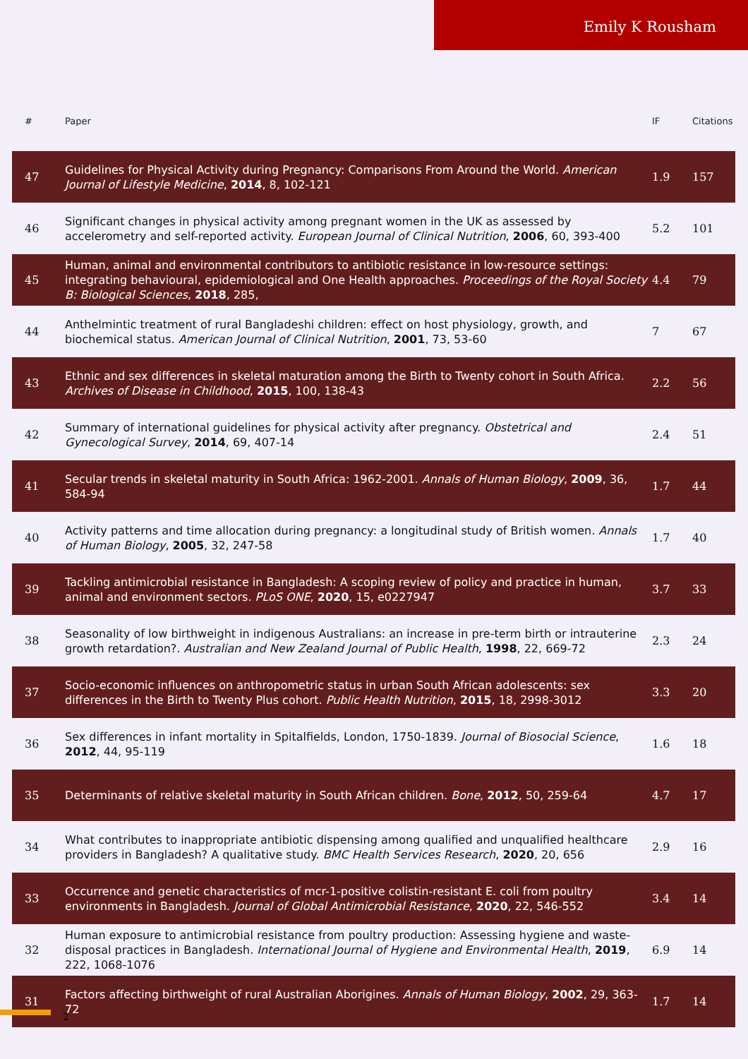Emily K Rousham
| # | Paper | IF | Citations |
| --- | --- | --- | --- |
| 47 | Guidelines for Physical Activity during Pregnancy: Comparisons From Around the World. American Journal of Lifestyle Medicine , 2014 , 8, 102-121 | 1.9 | 157 |
| 46 | Significant changes in physical activity among pregnant women in the UK as assessed by accelerometry and self-reported activity. European Journal of Clinical Nutrition , 2006 , 60, 393-400 | 5.2 | 101 |
| 45 | Human, animal and environmental contributors to antibiotic resistance in low-resource settings: integrating behavioural, epidemiological and One Health approaches. Proceedings of the Royal Society B: Biological Sciences , 2018 , 285, | 4.4 | 79 |
| 44 | Anthelmintic treatment of rural Bangladeshi children: effect on host physiology, growth, and biochemical status. American Journal of Clinical Nutrition , 2001 , 73, 53-60 | 7 | 67 |
| 43 | Ethnic and sex differences in skeletal maturation among the Birth to Twenty cohort in South Africa. Archives of Disease in Childhood , 2015 , 100, 138-43 | 2.2 | 56 |
| 42 | Summary of international guidelines for physical activity after pregnancy. Obstetrical and Gynecological Survey , 2014 , 69, 407-14 | 2.4 | 51 |
| 41 | Secular trends in skeletal maturity in South Africa: 1962-2001. Annals of Human Biology , 2009 , 36, 584-94 | 1.7 | 44 |
| 40 | Activity patterns and time allocation during pregnancy: a longitudinal study of British women. Annals of Human Biology , 2005 , 32, 247-58 | 1.7 | 40 |
| 39 | Tackling antimicrobial resistance in Bangladesh: A scoping review of policy and practice in human, animal and environment sectors. PLoS ONE , 2020 , 15, e0227947 | 3.7 | 33 |
| 38 | Seasonality of low birthweight in indigenous Australians: an increase in pre-term birth or intrauterine growth retardation?. Australian and New Zealand Journal of Public Health , 1998 , 22, 669-72 | 2.3 | 24 |
| 37 | Socio-economic influences on anthropometric status in urban South African adolescents: sex differences in the Birth to Twenty Plus cohort. Public Health Nutrition , 2015 , 18, 2998-3012 | 3.3 | 20 |
| 36 | Sex differences in infant mortality in Spitalfields, London, 1750-1839. Journal of Biosocial Science , 2012 , 44, 95-119 | 1.6 | 18 |
| 35 | Determinants of relative skeletal maturity in South African children. Bone , 2012 , 50, 259-64 | 4.7 | 17 |
| 34 | What contributes to inappropriate antibiotic dispensing among qualified and unqualified healthcare providers in Bangladesh? A qualitative study. BMC Health Services Research , 2020 , 20, 656 | 2.9 | 16 |
| 33 | Occurrence and genetic characteristics of mcr-1-positive colistin-resistant E. coli from poultry environments in Bangladesh. Journal of Global Antimicrobial Resistance , 2020 , 22, 546-552 | 3.4 | 14 |
| 32 | Human exposure to antimicrobial resistance from poultry production: Assessing hygiene and waste-disposal practices in Bangladesh. International Journal of Hygiene and Environmental Health , 2019 , 222, 1068-1076 | 6.9 | 14 |
| 31 | Factors affecting birthweight of rural Australian Aborigines. Annals of Human Biology , 2002 , 29, 363-72 | 1.7 | 14 |
2